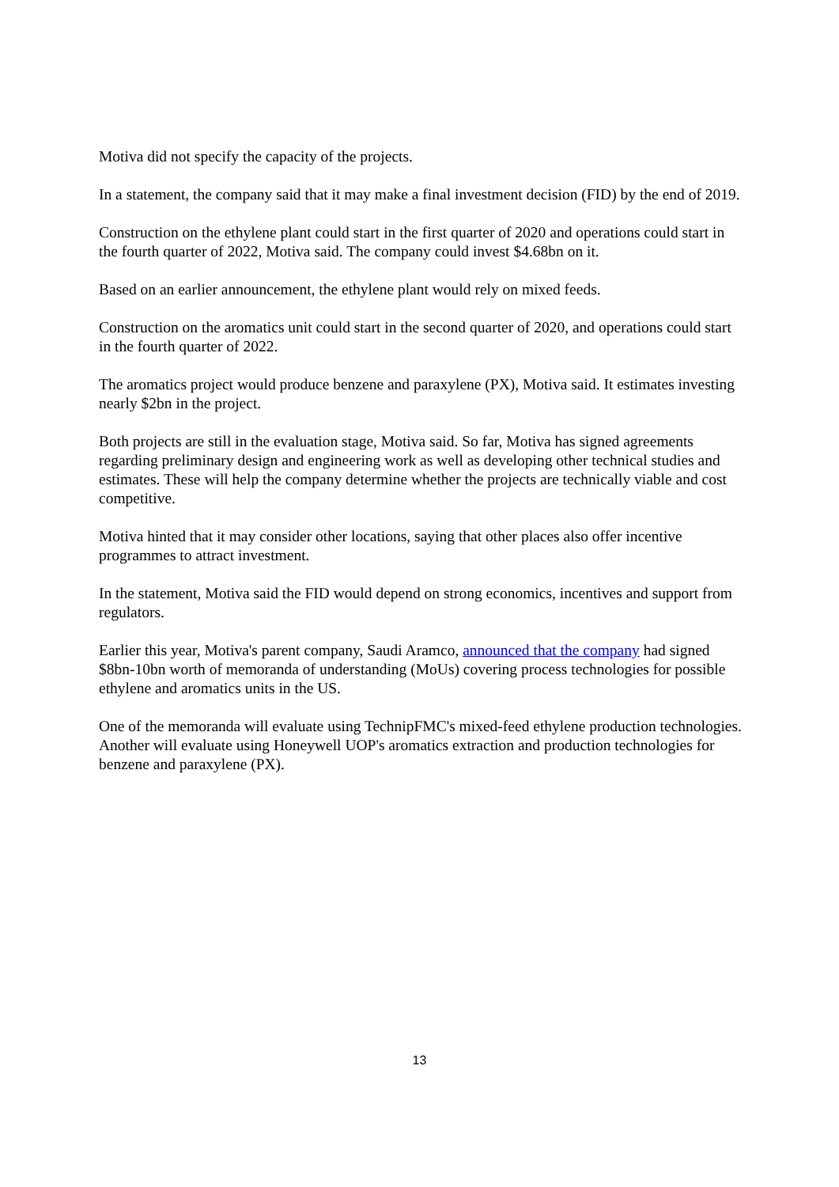Motiva did not specify the capacity of the projects.
In a statement, the company said that it may make a final investment decision (FID) by the end of 2019.
Construction on the ethylene plant could start in the first quarter of 2020 and operations could start in the fourth quarter of 2022, Motiva said. The company could invest $4.68bn on it.
Based on an earlier announcement, the ethylene plant would rely on mixed feeds.
Construction on the aromatics unit could start in the second quarter of 2020, and operations could start in the fourth quarter of 2022.
The aromatics project would produce benzene and paraxylene (PX), Motiva said. It estimates investing nearly $2bn in the project.
Both projects are still in the evaluation stage, Motiva said. So far, Motiva has signed agreements regarding preliminary design and engineering work as well as developing other technical studies and estimates. These will help the company determine whether the projects are technically viable and cost competitive.
Motiva hinted that it may consider other locations, saying that other places also offer incentive programmes to attract investment.
In the statement, Motiva said the FID would depend on strong economics, incentives and support from regulators.
Earlier this year, Motiva's parent company, Saudi Aramco, announced that the company had signed $8bn-10bn worth of memoranda of understanding (MoUs) covering process technologies for possible ethylene and aromatics units in the US.
One of the memoranda will evaluate using TechnipFMC's mixed-feed ethylene production technologies. Another will evaluate using Honeywell UOP's aromatics extraction and production technologies for benzene and paraxylene (PX).
13